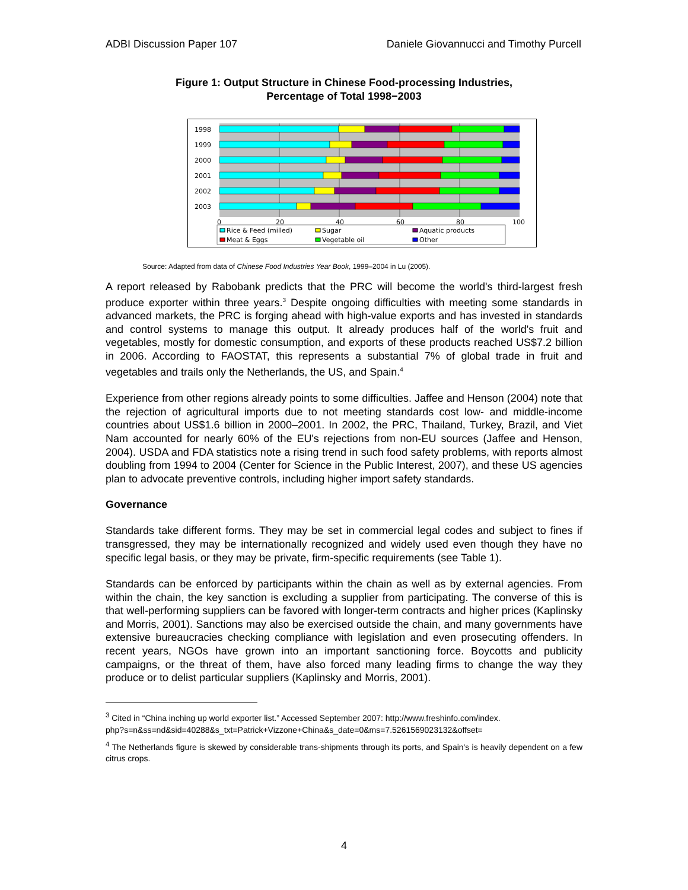ADBI Discussion Paper 107 Daniele Giovannucci and Timothy Purcell
Figure 1: Output Structure in Chinese Food-processing Industries,
Percentage of Total 1998−2003
1998
1999
2000
2001
2002
2003
0
20
40
60
80
100
Rice & Feed (milled)
Sugar
Aquatic products
Meat & Eggs
Vegetable oil
Other
Source: Adapted from data of Chinese Food Industries Year Book, 1999–2004 in Lu (2005).
A report released by Rabobank predicts that the PRC will become the world's third-largest fresh produce exporter within three years.<sup>3</sup> Despite ongoing difficulties with meeting some standards in advanced markets, the PRC is forging ahead with high-value exports and has invested in standards and control systems to manage this output. It already produces half of the world's fruit and vegetables, mostly for domestic consumption, and exports of these products reached US$7.2 billion in 2006. According to FAOSTAT, this represents a substantial 7% of global trade in fruit and vegetables and trails only the Netherlands, the US, and Spain.<sup>4</sup>
Experience from other regions already points to some difficulties. Jaffee and Henson (2004) note that the rejection of agricultural imports due to not meeting standards cost low- and middle-income countries about US$1.6 billion in 2000–2001. In 2002, the PRC, Thailand, Turkey, Brazil, and Viet Nam accounted for nearly 60% of the EU's rejections from non-EU sources (Jaffee and Henson, 2004). USDA and FDA statistics note a rising trend in such food safety problems, with reports almost doubling from 1994 to 2004 (Center for Science in the Public Interest, 2007), and these US agencies plan to advocate preventive controls, including higher import safety standards.
Governance
Standards take different forms. They may be set in commercial legal codes and subject to fines if transgressed, they may be internationally recognized and widely used even though they have no specific legal basis, or they may be private, firm-specific requirements (see Table 1).
Standards can be enforced by participants within the chain as well as by external agencies. From within the chain, the key sanction is excluding a supplier from participating. The converse of this is that well-performing suppliers can be favored with longer-term contracts and higher prices (Kaplinsky and Morris, 2001). Sanctions may also be exercised outside the chain, and many governments have extensive bureaucracies checking compliance with legislation and even prosecuting offenders. In recent years, NGOs have grown into an important sanctioning force. Boycotts and publicity campaigns, or the threat of them, have also forced many leading firms to change the way they produce or to delist particular suppliers (Kaplinsky and Morris, 2001).
<sup>3</sup> Cited in “China inching up world exporter list.” Accessed September 2007: http://www.freshinfo.com/index.
php?s=n&ss=nd&sid=40288&s_txt=Patrick+Vizzone+China&s_date=0&ms=7.5261569023132&offset=
<sup>4</sup> The Netherlands figure is skewed by considerable trans-shipments through its ports, and Spain's is heavily dependent on a few citrus crops.
4